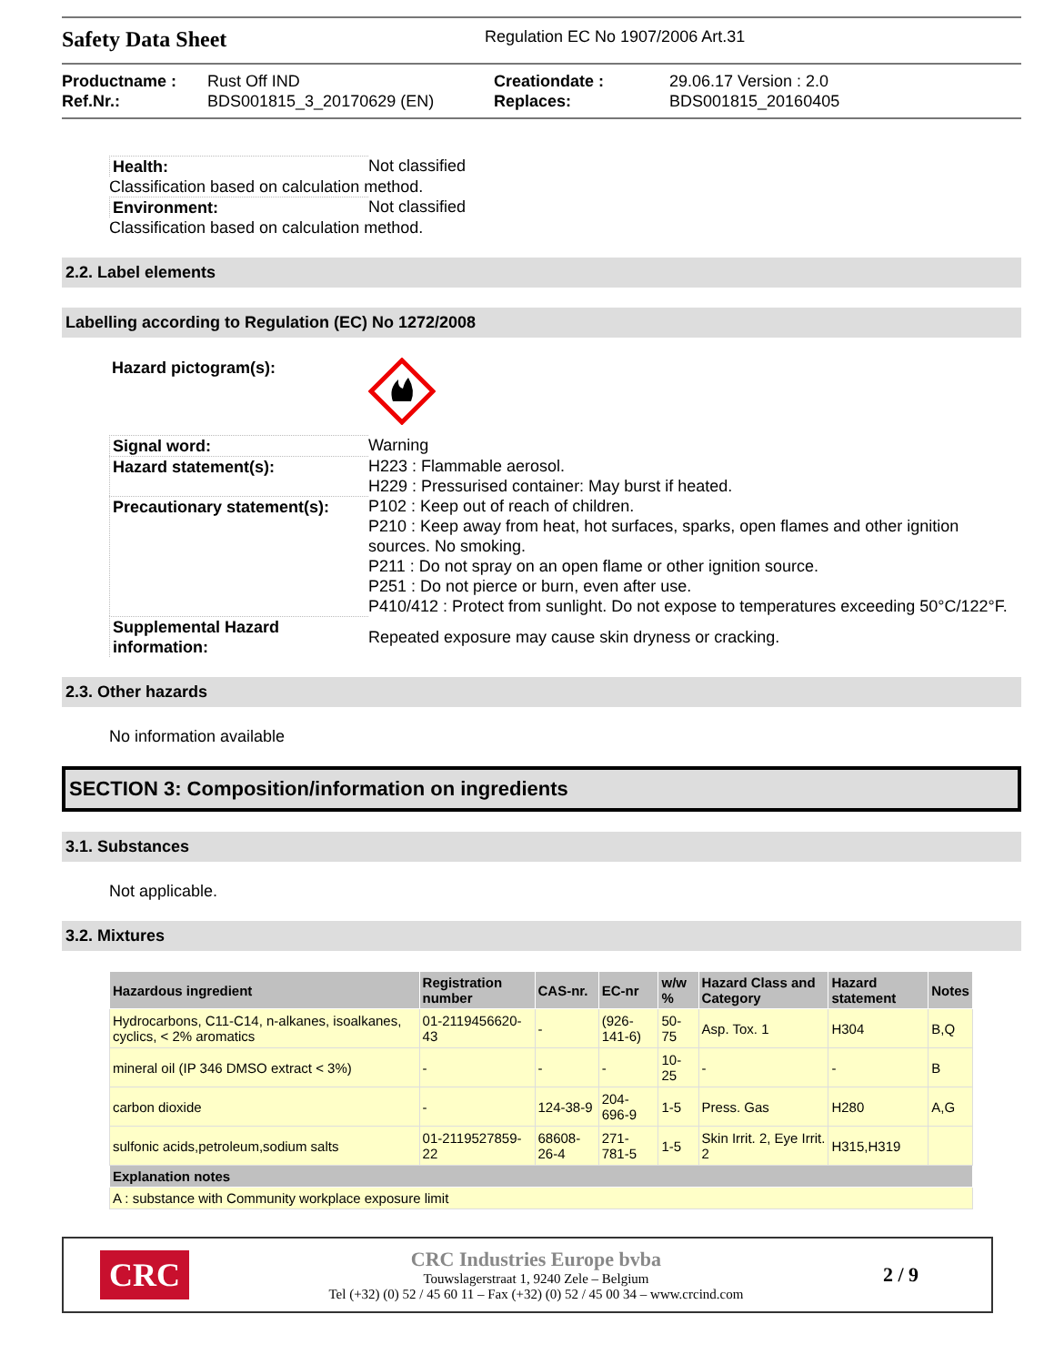Safety Data Sheet
Regulation EC No 1907/2006 Art.31
Productname : Rust Off IND Creationdate : 29.06.17 Version : 2.0 Ref.Nr.: BDS001815_3_20170629 (EN) Replaces: BDS001815_20160405
Health: Not classified
Classification based on calculation method.
Environment: Not classified
Classification based on calculation method.
2.2. Label elements
Labelling according to Regulation (EC) No 1272/2008
Hazard pictogram(s):
Signal word: Warning Hazard statement(s): H223 : Flammable aerosol.
H229 : Pressurised container: May burst if heated. Precautionary statement(s): P102 : Keep out of reach of children.
P210 : Keep away from heat, hot surfaces, sparks, open flames and other ignition sources. No smoking.
P211 : Do not spray on an open flame or other ignition source.
P251 : Do not pierce or burn, even after use.
P410/412 : Protect from sunlight. Do not expose to temperatures exceeding 50°C/122°F. Supplemental Hazard information: Repeated exposure may cause skin dryness or cracking.
2.3. Other hazards
No information available
SECTION 3: Composition/information on ingredients
3.1. Substances
Not applicable.
3.2. Mixtures
| Hazardous ingredient | Registration number | CAS-nr. | EC-nr | w/w % | Hazard Class and Category | Hazard statement | Notes |
| --- | --- | --- | --- | --- | --- | --- | --- |
| Hydrocarbons, C11-C14, n-alkanes, isoalkanes, cyclics, < 2% aromatics | 01-2119456620-43 | - | (926-141-6) | 50-75 | Asp. Tox. 1 | H304 | B,Q |
| mineral oil (IP 346 DMSO extract < 3%) | - | - | - | 10-25 | - | - | B |
| carbon dioxide | - | 124-38-9 | 204-696-9 | 1-5 | Press. Gas | H280 | A,G |
| sulfonic acids,petroleum,sodium salts | 01-2119527859-22 | 68608-26-4 | 271-781-5 | 1-5 | Skin Irrit. 2, Eye Irrit. 2 | H315,H319 | |
| Explanation notes | | | | | | | |
| A : substance with Community workplace exposure limit | | | | | | | |
CRC
CRC Industries Europe bvba
Touwslagerstraat 1, 9240 Zele – Belgium
Tel (+32) (0) 52 / 45 60 11 – Fax (+32) (0) 52 / 45 00 34 – www.crcind.com
2 / 9